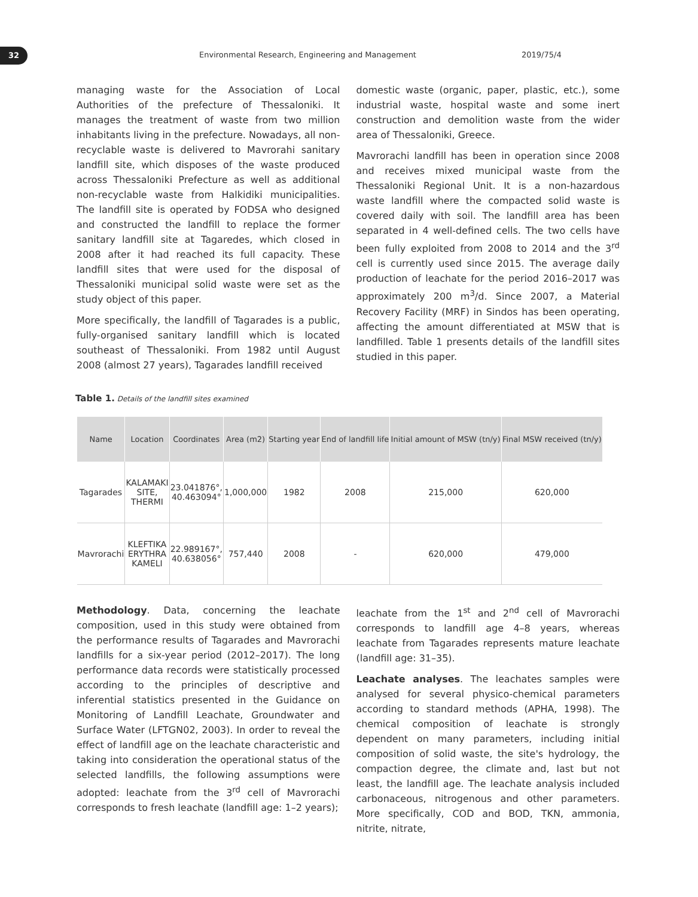32
Environmental Research, Engineering and Management 2019/75/4
managing waste for the Association of Local Authorities of the prefecture of Thessaloniki. It manages the treatment of waste from two million inhabitants living in the prefecture. Nowadays, all non-recyclable waste is delivered to Mavrorahi sanitary landfill site, which disposes of the waste produced across Thessaloniki Prefecture as well as additional non-recyclable waste from Halkidiki municipalities. The landfill site is operated by FODSA who designed and constructed the landfill to replace the former sanitary landfill site at Tagaredes, which closed in 2008 after it had reached its full capacity. These landfill sites that were used for the disposal of Thessaloniki municipal solid waste were set as the study object of this paper.
More specifically, the landfill of Tagarades is a public, fully-organised sanitary landfill which is located southeast of Thessaloniki. From 1982 until August 2008 (almost 27 years), Tagarades landfill received
domestic waste (organic, paper, plastic, etc.), some industrial waste, hospital waste and some inert construction and demolition waste from the wider area of Thessaloniki, Greece.
Mavrorachi landfill has been in operation since 2008 and receives mixed municipal waste from the Thessaloniki Regional Unit. It is a non-hazardous waste landfill where the compacted solid waste is covered daily with soil. The landfill area has been separated in 4 well-defined cells. The two cells have been fully exploited from 2008 to 2014 and the 3<sup>rd</sup> cell is currently used since 2015. The average daily production of leachate for the period 2016–2017 was approximately 200 m<sup>3</sup>/d. Since 2007, a Material Recovery Facility (MRF) in Sindos has been operating, affecting the amount differentiated at MSW that is landfilled. Table 1 presents details of the landfill sites studied in this paper.
Table 1. Details of the landfill sites examined
| Name | Location | Coordinates | Area (m2) | Starting year | End of landfill life | Initial amount of MSW (tn/y) | Final MSW received (tn/y) |
| --- | --- | --- | --- | --- | --- | --- | --- |
| Tagarades | KALAMAKI SITE, THERMI | 23.041876°, 40.463094° | 1,000,000 | 1982 | 2008 | 215,000 | 620,000 |
| Mavrorachi | KLEFTIKA ERYTHRA KAMELI | 22.989167°, 40.638056° | 757,440 | 2008 | - | 620,000 | 479,000 |
Methodology. Data, concerning the leachate composition, used in this study were obtained from the performance results of Tagarades and Mavrorachi landfills for a six-year period (2012–2017). The long performance data records were statistically processed according to the principles of descriptive and inferential statistics presented in the Guidance on Monitoring of Landfill Leachate, Groundwater and Surface Water (LFTGN02, 2003). In order to reveal the effect of landfill age on the leachate characteristic and taking into consideration the operational status of the selected landfills, the following assumptions were adopted: leachate from the 3<sup>rd</sup> cell of Mavrorachi corresponds to fresh leachate (landfill age: 1–2 years);
leachate from the 1<sup>st</sup> and 2<sup>nd</sup> cell of Mavrorachi corresponds to landfill age 4–8 years, whereas leachate from Tagarades represents mature leachate (landfill age: 31–35).
Leachate analyses. The leachates samples were analysed for several physico-chemical parameters according to standard methods (APHA, 1998). The chemical composition of leachate is strongly dependent on many parameters, including initial composition of solid waste, the site's hydrology, the compaction degree, the climate and, last but not least, the landfill age. The leachate analysis included carbonaceous, nitrogenous and other parameters. More specifically, COD and BOD, TKN, ammonia, nitrite, nitrate,